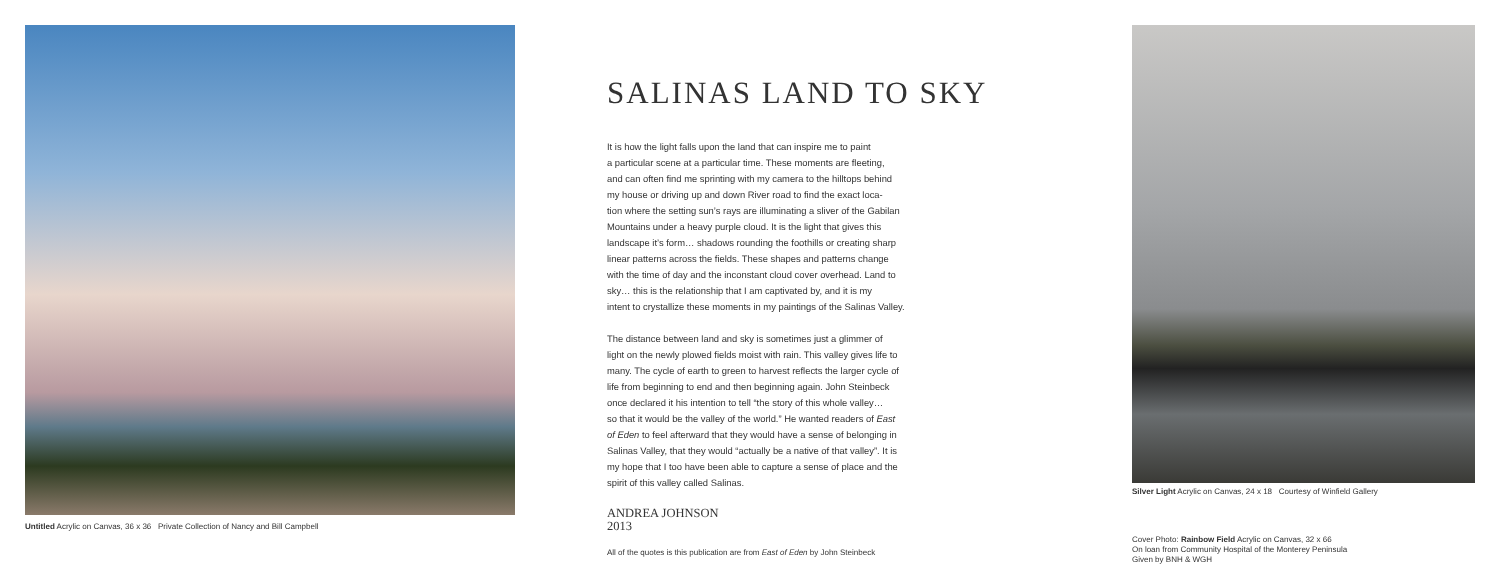Untitled Acrylic on Canvas, 36 x 36 Private Collection of Nancy and Bill Campbell
SALINAS LAND TO SKY
It is how the light falls upon the land that can inspire me to paint
a particular scene at a particular time. These moments are fleeting,
and can often find me sprinting with my camera to the hilltops behind
my house or driving up and down River road to find the exact loca-
tion where the setting sun’s rays are illuminating a sliver of the Gabilan
Mountains under a heavy purple cloud. It is the light that gives this
landscape it’s form… shadows rounding the foothills or creating sharp
linear patterns across the fields. These shapes and patterns change
with the time of day and the inconstant cloud cover overhead. Land to
sky… this is the relationship that I am captivated by, and it is my
intent to crystallize these moments in my paintings of the Salinas Valley.
The distance between land and sky is sometimes just a glimmer of
light on the newly plowed fields moist with rain. This valley gives life to
many. The cycle of earth to green to harvest reflects the larger cycle of
life from beginning to end and then beginning again. John Steinbeck
once declared it his intention to tell “the story of this whole valley…
so that it would be the valley of the world.” He wanted readers of East
of Eden to feel afterward that they would have a sense of belonging in
Salinas Valley, that they would “actually be a native of that valley”. It is
my hope that I too have been able to capture a sense of place and the
spirit of this valley called Salinas.
ANDREA JOHNSON
2013
All of the quotes is this publication are from East of Eden by John Steinbeck
Silver Light Acrylic on Canvas, 24 x 18 Courtesy of Winfield Gallery
Cover Photo: Rainbow Field Acrylic on Canvas, 32 x 66
On loan from Community Hospital of the Monterey Peninsula
Given by BNH & WGH